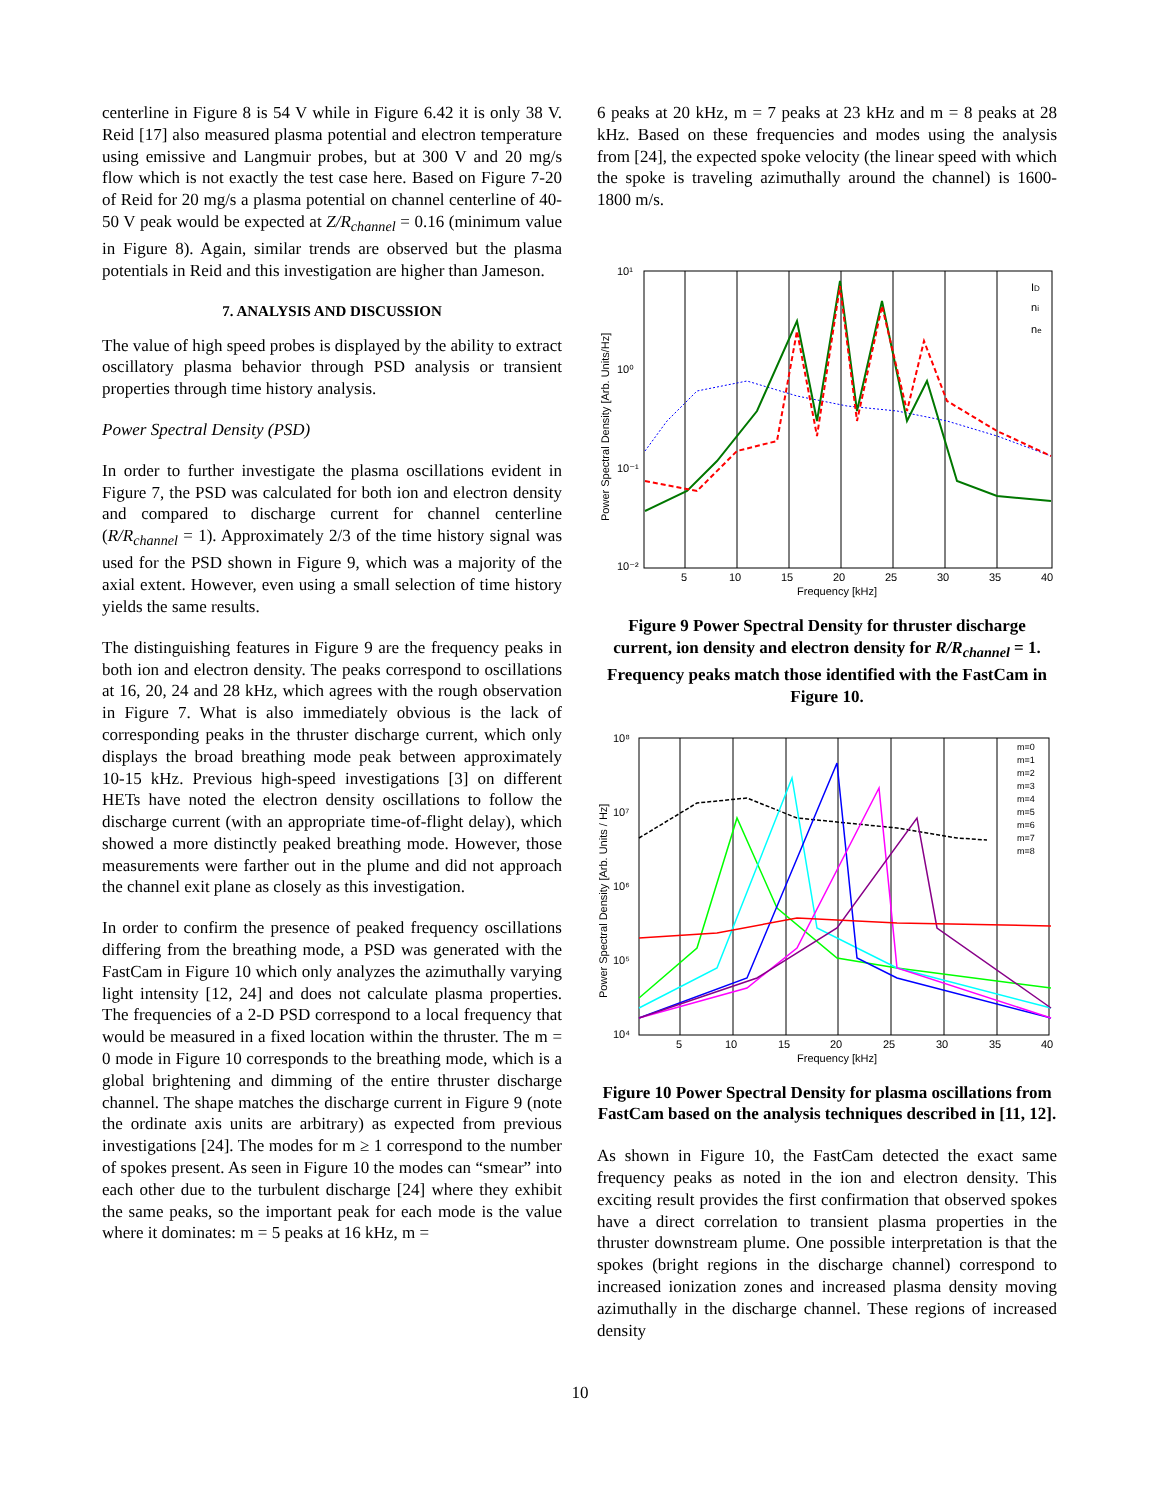centerline in Figure 8 is 54 V while in Figure 6.42 it is only 38 V. Reid [17] also measured plasma potential and electron temperature using emissive and Langmuir probes, but at 300 V and 20 mg/s flow which is not exactly the test case here. Based on Figure 7-20 of Reid for 20 mg/s a plasma potential on channel centerline of 40-50 V peak would be expected at Z/R<sub>channel</sub> = 0.16 (minimum value in Figure 8). Again, similar trends are observed but the plasma potentials in Reid and this investigation are higher than Jameson.
7. ANALYSIS AND DISCUSSION
The value of high speed probes is displayed by the ability to extract oscillatory plasma behavior through PSD analysis or transient properties through time history analysis.
Power Spectral Density (PSD)
In order to further investigate the plasma oscillations evident in Figure 7, the PSD was calculated for both ion and electron density and compared to discharge current for channel centerline (R/R<sub>channel</sub> = 1). Approximately 2/3 of the time history signal was used for the PSD shown in Figure 9, which was a majority of the axial extent. However, even using a small selection of time history yields the same results.
The distinguishing features in Figure 9 are the frequency peaks in both ion and electron density. The peaks correspond to oscillations at 16, 20, 24 and 28 kHz, which agrees with the rough observation in Figure 7. What is also immediately obvious is the lack of corresponding peaks in the thruster discharge current, which only displays the broad breathing mode peak between approximately 10-15 kHz. Previous high-speed investigations [3] on different HETs have noted the electron density oscillations to follow the discharge current (with an appropriate time-of-flight delay), which showed a more distinctly peaked breathing mode. However, those measurements were farther out in the plume and did not approach the channel exit plane as closely as this investigation.
In order to confirm the presence of peaked frequency oscillations differing from the breathing mode, a PSD was generated with the FastCam in Figure 10 which only analyzes the azimuthally varying light intensity [12, 24] and does not calculate plasma properties. The frequencies of a 2-D PSD correspond to a local frequency that would be measured in a fixed location within the thruster. The m = 0 mode in Figure 10 corresponds to the breathing mode, which is a global brightening and dimming of the entire thruster discharge channel. The shape matches the discharge current in Figure 9 (note the ordinate axis units are arbitrary) as expected from previous investigations [24]. The modes for m ≥ 1 correspond to the number of spokes present. As seen in Figure 10 the modes can “smear” into each other due to the turbulent discharge [24] where they exhibit the same peaks, so the important peak for each mode is the value where it dominates: m = 5 peaks at 16 kHz, m =
6 peaks at 20 kHz, m = 7 peaks at 23 kHz and m = 8 peaks at 28 kHz. Based on these frequencies and modes using the analysis from [24], the expected spoke velocity (the linear speed with which the spoke is traveling azimuthally around the channel) is 1600-1800 m/s.
10¹
10⁰
10⁻¹
10⁻²
5
10
15
20
25
30
35
40
Frequency [kHz]
ID
ni
ne
Power Spectral Density [Arb. Units/Hz]
Figure 9 Power Spectral Density for thruster discharge current, ion density and electron density for R/R<sub>channel</sub> = 1. Frequency peaks match those identified with the FastCam in Figure 10.
10⁸
10⁷
10⁶
10⁵
10⁴
5
10
15
20
25
30
35
40
Frequency [kHz]
Power Spectral Density [Arb. Units / Hz]
m=0
m=1
m=2
m=3
m=4
m=5
m=6
m=7
m=8
Figure 10 Power Spectral Density for plasma oscillations from FastCam based on the analysis techniques described in [11, 12].
As shown in Figure 10, the FastCam detected the exact same frequency peaks as noted in the ion and electron density. This exciting result provides the first confirmation that observed spokes have a direct correlation to transient plasma properties in the thruster downstream plume. One possible interpretation is that the spokes (bright regions in the discharge channel) correspond to increased ionization zones and increased plasma density moving azimuthally in the discharge channel. These regions of increased density
10